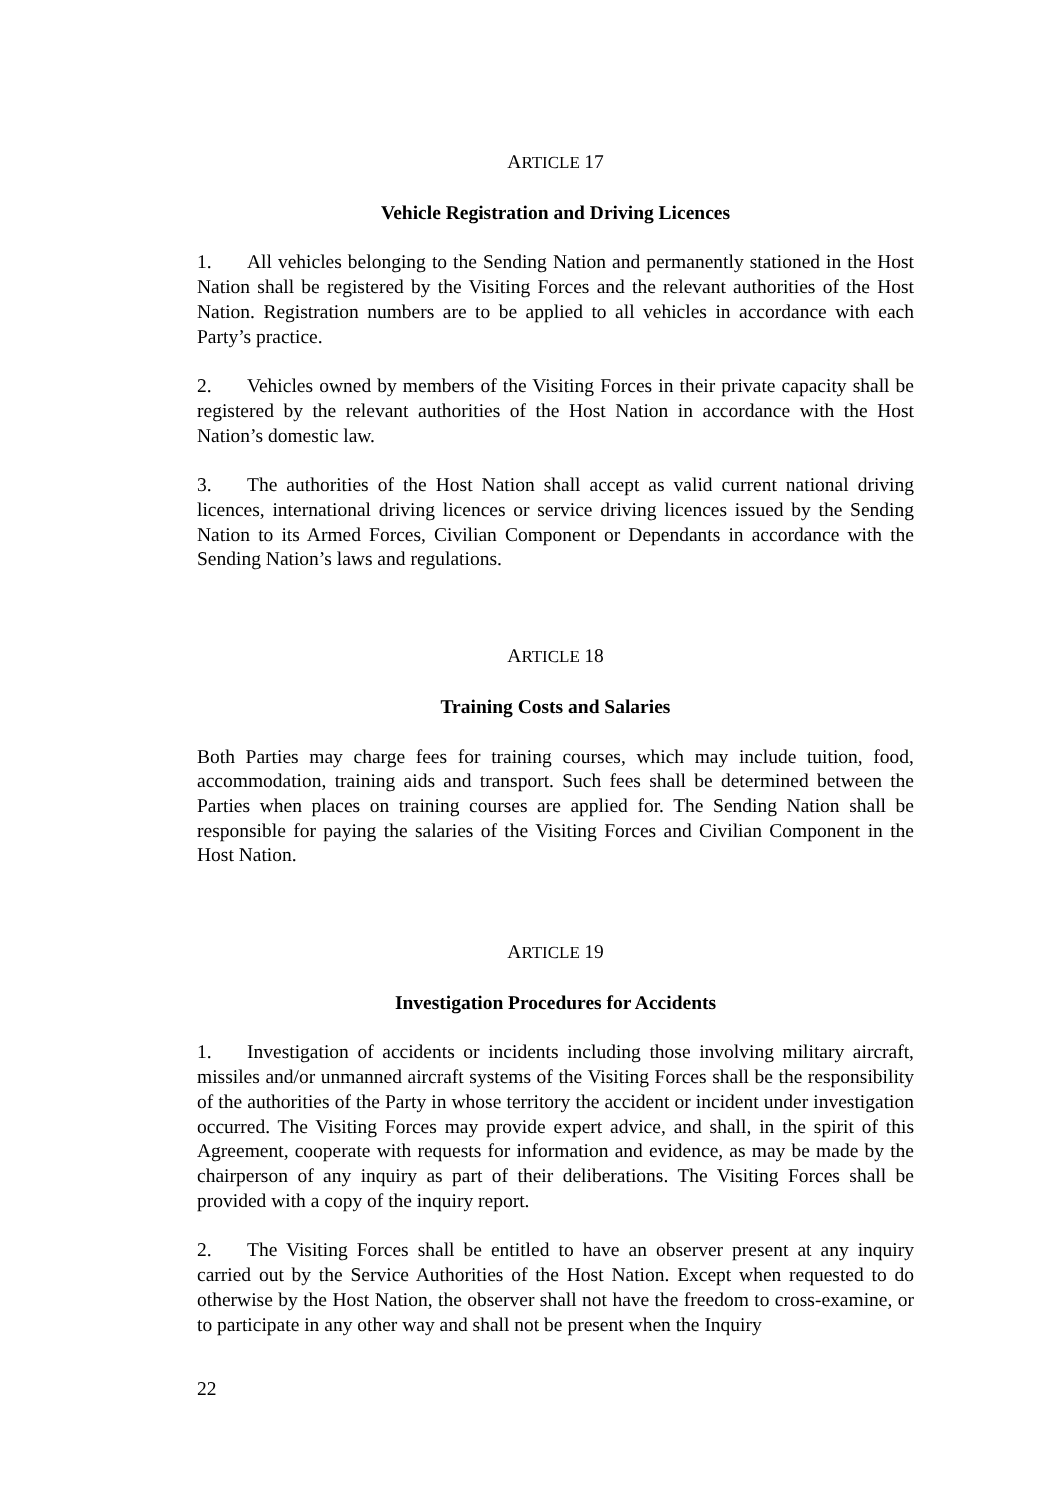ARTICLE 17
Vehicle Registration and Driving Licences
1. All vehicles belonging to the Sending Nation and permanently stationed in the Host Nation shall be registered by the Visiting Forces and the relevant authorities of the Host Nation. Registration numbers are to be applied to all vehicles in accordance with each Party’s practice.
2. Vehicles owned by members of the Visiting Forces in their private capacity shall be registered by the relevant authorities of the Host Nation in accordance with the Host Nation’s domestic law.
3. The authorities of the Host Nation shall accept as valid current national driving licences, international driving licences or service driving licences issued by the Sending Nation to its Armed Forces, Civilian Component or Dependants in accordance with the Sending Nation’s laws and regulations.
ARTICLE 18
Training Costs and Salaries
Both Parties may charge fees for training courses, which may include tuition, food, accommodation, training aids and transport. Such fees shall be determined between the Parties when places on training courses are applied for. The Sending Nation shall be responsible for paying the salaries of the Visiting Forces and Civilian Component in the Host Nation.
ARTICLE 19
Investigation Procedures for Accidents
1. Investigation of accidents or incidents including those involving military aircraft, missiles and/or unmanned aircraft systems of the Visiting Forces shall be the responsibility of the authorities of the Party in whose territory the accident or incident under investigation occurred. The Visiting Forces may provide expert advice, and shall, in the spirit of this Agreement, cooperate with requests for information and evidence, as may be made by the chairperson of any inquiry as part of their deliberations. The Visiting Forces shall be provided with a copy of the inquiry report.
2. The Visiting Forces shall be entitled to have an observer present at any inquiry carried out by the Service Authorities of the Host Nation. Except when requested to do otherwise by the Host Nation, the observer shall not have the freedom to cross-examine, or to participate in any other way and shall not be present when the Inquiry
22